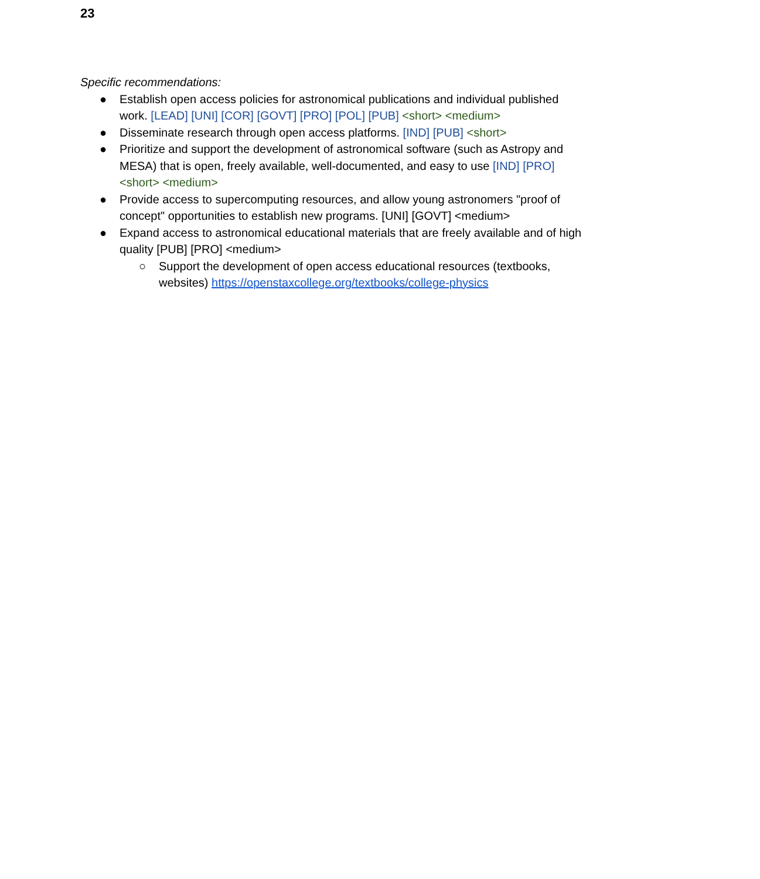23
Specific recommendations:
● Establish open access policies for astronomical publications and individual published work. [LEAD] [UNI] [COR] [GOVT] [PRO] [POL] [PUB] <short> <medium>
● Disseminate research through open access platforms. [IND] [PUB] <short>
● Prioritize and support the development of astronomical software (such as Astropy and MESA) that is open, freely available, well-documented, and easy to use [IND] [PRO] <short> <medium>
● Provide access to supercomputing resources, and allow young astronomers "proof of concept" opportunities to establish new programs. [UNI] [GOVT] <medium>
● Expand access to astronomical educational materials that are freely available and of high quality [PUB] [PRO] <medium>
○ Support the development of open access educational resources (textbooks, websites) https://openstaxcollege.org/textbooks/college-physics